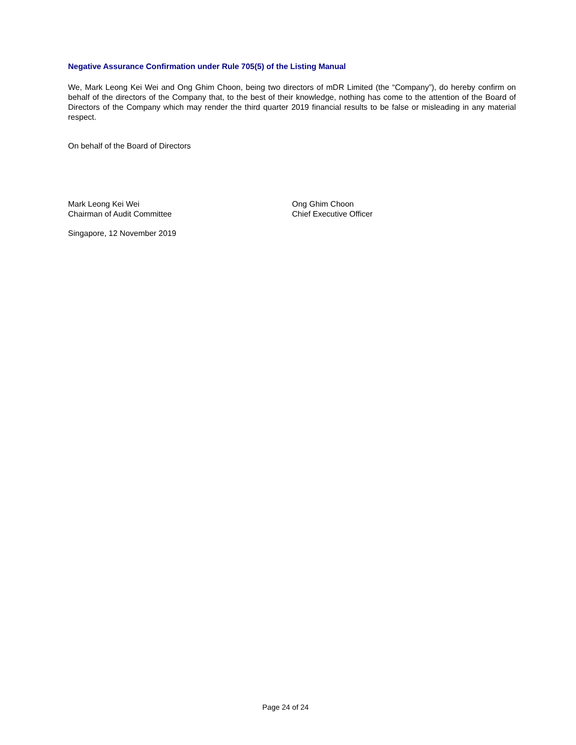Negative Assurance Confirmation under Rule 705(5) of the Listing Manual
We, Mark Leong Kei Wei and Ong Ghim Choon, being two directors of mDR Limited (the “Company”), do hereby confirm on behalf of the directors of the Company that, to the best of their knowledge, nothing has come to the attention of the Board of Directors of the Company which may render the third quarter 2019 financial results to be false or misleading in any material respect.
On behalf of the Board of Directors
Mark Leong Kei Wei
Chairman of Audit Committee
Ong Ghim Choon
Chief Executive Officer
Singapore, 12 November 2019
Page 24 of 24